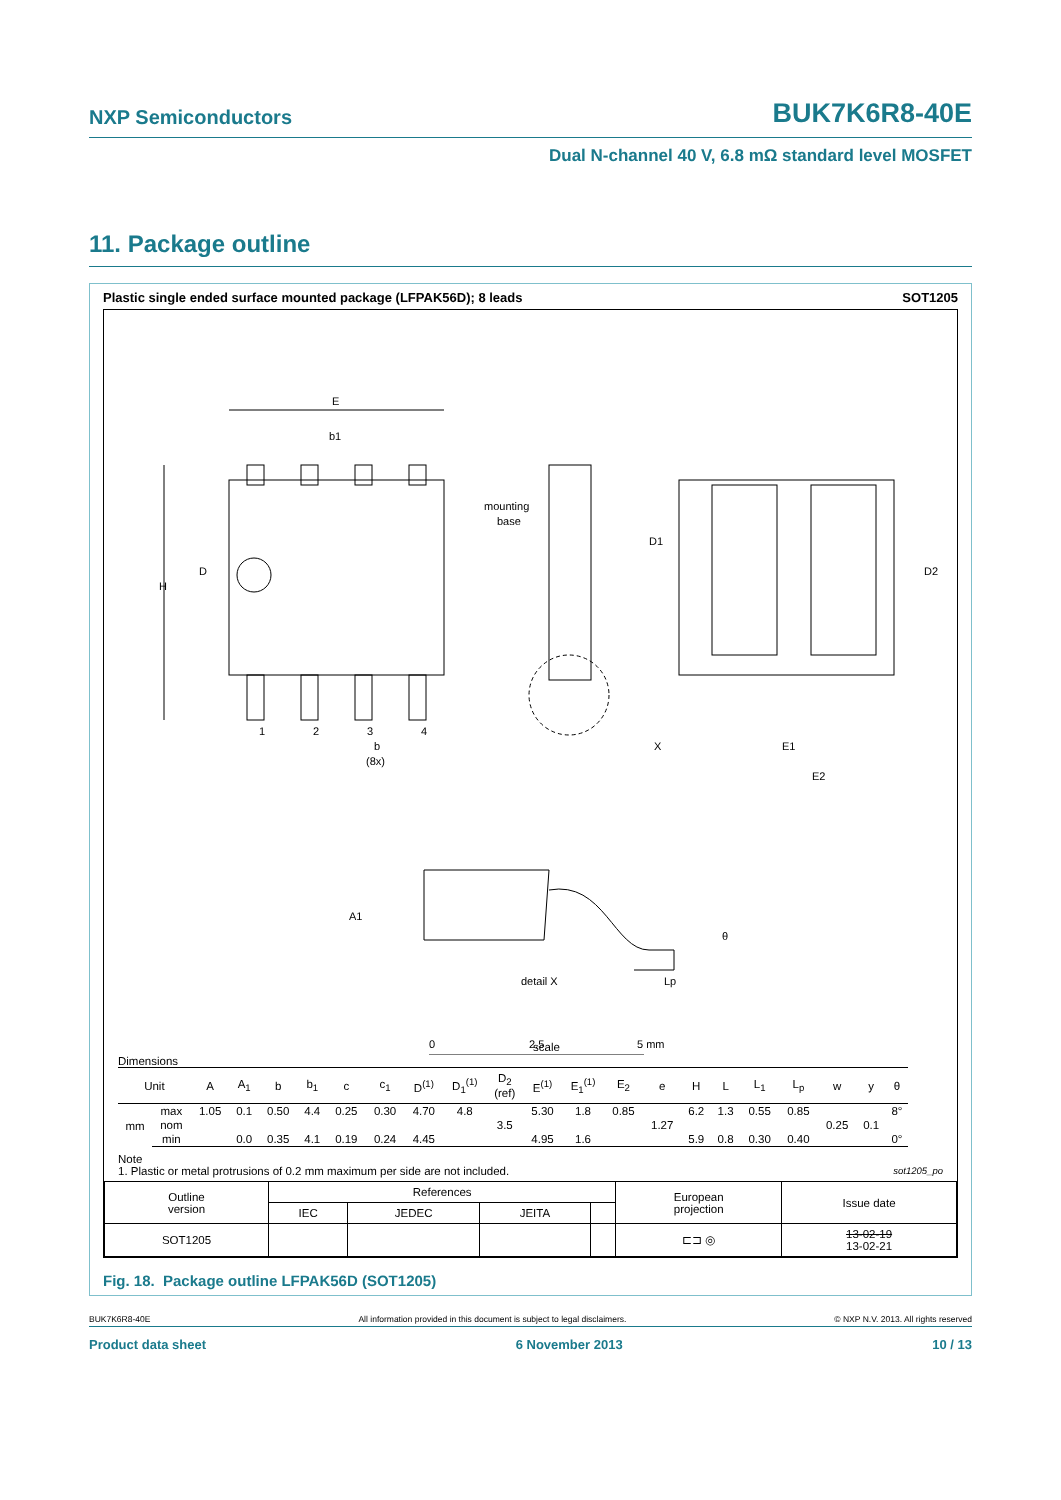NXP Semiconductors BUK7K6R8-40E
Dual N-channel 40 V, 6.8 mΩ standard level MOSFET
11. Package outline
Plastic single ended surface mounted package (LFPAK56D); 8 leads SOT1205
E
b1
H
D
mounting
base
D1
D2
1
2
3
4
b
(8x)
X
E1
E2
detail X
A1
Lp
θ
0
2.5
5 mm
Dimensions
scale
| Unit | | A | A<sub>1</sub> | b | b<sub>1</sub> | c | c<sub>1</sub> | D<sup>(1)</sup> | D<sub>1</sub><sup>(1)</sup> | D<sub>2</sub> (ref) | E<sup>(1)</sup> | E<sub>1</sub><sup>(1)</sup> | E<sub>2</sub> | e | H | L | L<sub>1</sub> | L<sub>p</sub> | w | y | θ |
| --- | --- | --- | --- | --- | --- | --- | --- | --- | --- | --- | --- | --- | --- | --- | --- | --- | --- | --- | --- | --- | --- |
| mm | max | 1.05 | 0.1 | 0.50 | 4.4 | 0.25 | 0.30 | 4.70 | 4.8 | | 5.30 | 1.8 | 0.85 | | 6.2 | 1.3 | 0.55 | 0.85 | | | 8° |
| | nom | | | | | | | | | 3.5 | | | | 1.27 | | | | | 0.25 | 0.1 | |
| | min | | 0.0 | 0.35 | 4.1 | 0.19 | 0.24 | 4.45 | | | 4.95 | 1.6 | | | 5.9 | 0.8 | 0.30 | 0.40 | | | 0° |
Note
1. Plastic or metal protrusions of 0.2 mm maximum per side are not included. sot1205_po
| Outline version | References | | | | European projection | Issue date |
| | IEC | JEDEC | JEITA | | | |
| SOT1205 | | | | | ⊏⊐ ◎ | 13-02-19 13-02-21 |
Fig. 18. Package outline LFPAK56D (SOT1205)
BUK7K6R8-40E All information provided in this document is subject to legal disclaimers. © NXP N.V. 2013. All rights reserved
Product data sheet 6 November 2013 10 / 13